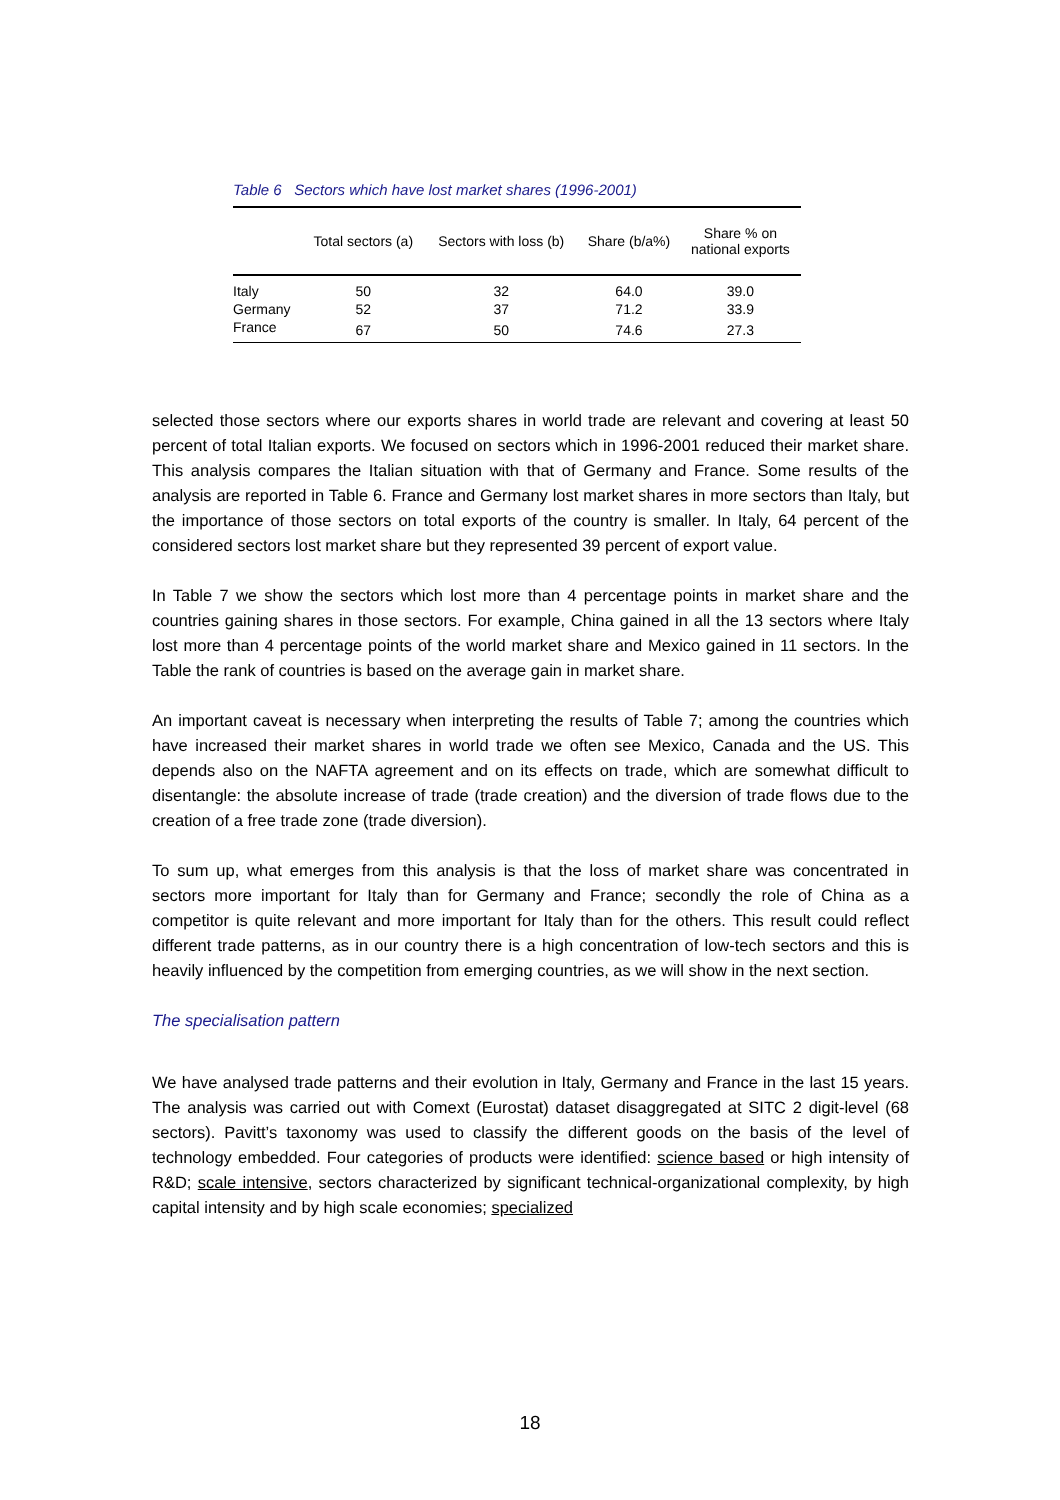Table 6 Sectors which have lost market shares (1996-2001)
| | Total sectors (a) | Sectors with loss (b) | Share (b/a%) | Share % on national exports |
| --- | --- | --- | --- | --- |
| Italy | 50 | 32 | 64.0 | 39.0 |
| Germany | 52 | 37 | 71.2 | 33.9 |
| France | 67 | 50 | 74.6 | 27.3 |
selected those sectors where our exports shares in world trade are relevant and covering at least 50 percent of total Italian exports. We focused on sectors which in 1996-2001 reduced their market share. This analysis compares the Italian situation with that of Germany and France. Some results of the analysis are reported in Table 6. France and Germany lost market shares in more sectors than Italy, but the importance of those sectors on total exports of the country is smaller. In Italy, 64 percent of the considered sectors lost market share but they represented 39 percent of export value.
In Table 7 we show the sectors which lost more than 4 percentage points in market share and the countries gaining shares in those sectors. For example, China gained in all the 13 sectors where Italy lost more than 4 percentage points of the world market share and Mexico gained in 11 sectors. In the Table the rank of countries is based on the average gain in market share.
An important caveat is necessary when interpreting the results of Table 7; among the countries which have increased their market shares in world trade we often see Mexico, Canada and the US. This depends also on the NAFTA agreement and on its effects on trade, which are somewhat difficult to disentangle: the absolute increase of trade (trade creation) and the diversion of trade flows due to the creation of a free trade zone (trade diversion).
To sum up, what emerges from this analysis is that the loss of market share was concentrated in sectors more important for Italy than for Germany and France; secondly the role of China as a competitor is quite relevant and more important for Italy than for the others. This result could reflect different trade patterns, as in our country there is a high concentration of low-tech sectors and this is heavily influenced by the competition from emerging countries, as we will show in the next section.
The specialisation pattern
We have analysed trade patterns and their evolution in Italy, Germany and France in the last 15 years. The analysis was carried out with Comext (Eurostat) dataset disaggregated at SITC 2 digit-level (68 sectors). Pavitt’s taxonomy was used to classify the different goods on the basis of the level of technology embedded. Four categories of products were identified: science based or high intensity of R&D; scale intensive, sectors characterized by significant technical-organizational complexity, by high capital intensity and by high scale economies; specialized
18